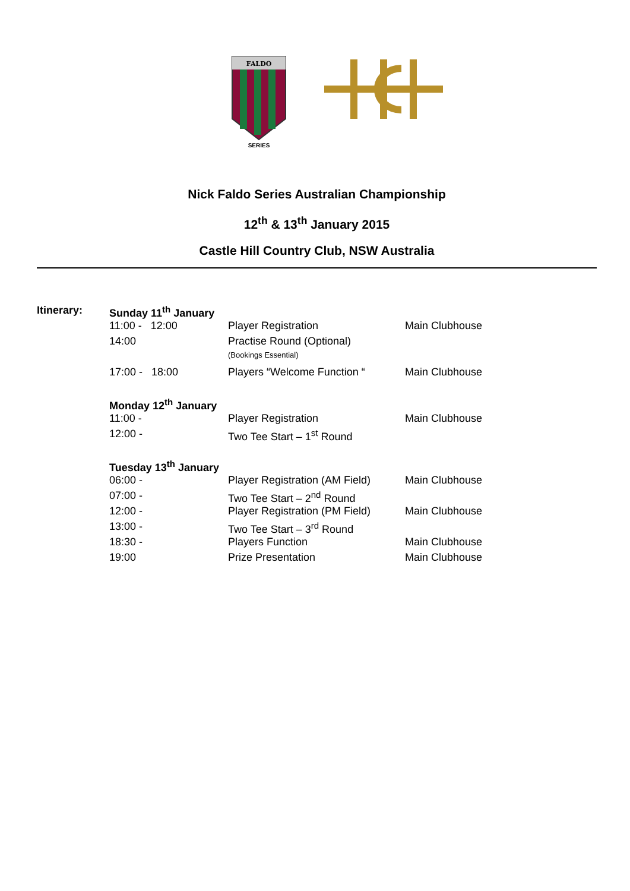FALDO
SERIES
Nick Faldo Series Australian Championship
12<sup>th</sup> & 13<sup>th</sup> January 2015
Castle Hill Country Club, NSW Australia
| Itinerary: | Sunday 11<sup>th</sup> January | | |
| | 11:00 - 12:00 | Player Registration | Main Clubhouse |
| | 14:00 | Practise Round (Optional) | |
| | | (Bookings Essential) | |
| | 17:00 - 18:00 | Players “Welcome Function “ | Main Clubhouse |
| | Monday 12<sup>th</sup> January | | |
| | 11:00 - | Player Registration | Main Clubhouse |
| | 12:00 - | Two Tee Start – 1<sup>st</sup> Round | |
| | Tuesday 13<sup>th</sup> January | | |
| | 06:00 - | Player Registration (AM Field) | Main Clubhouse |
| | 07:00 - | Two Tee Start – 2<sup>nd</sup> Round | |
| | 12:00 - | Player Registration (PM Field) | Main Clubhouse |
| | 13:00 - | Two Tee Start – 3<sup>rd</sup> Round | |
| | 18:30 - | Players Function | Main Clubhouse |
| | 19:00 | Prize Presentation | Main Clubhouse |